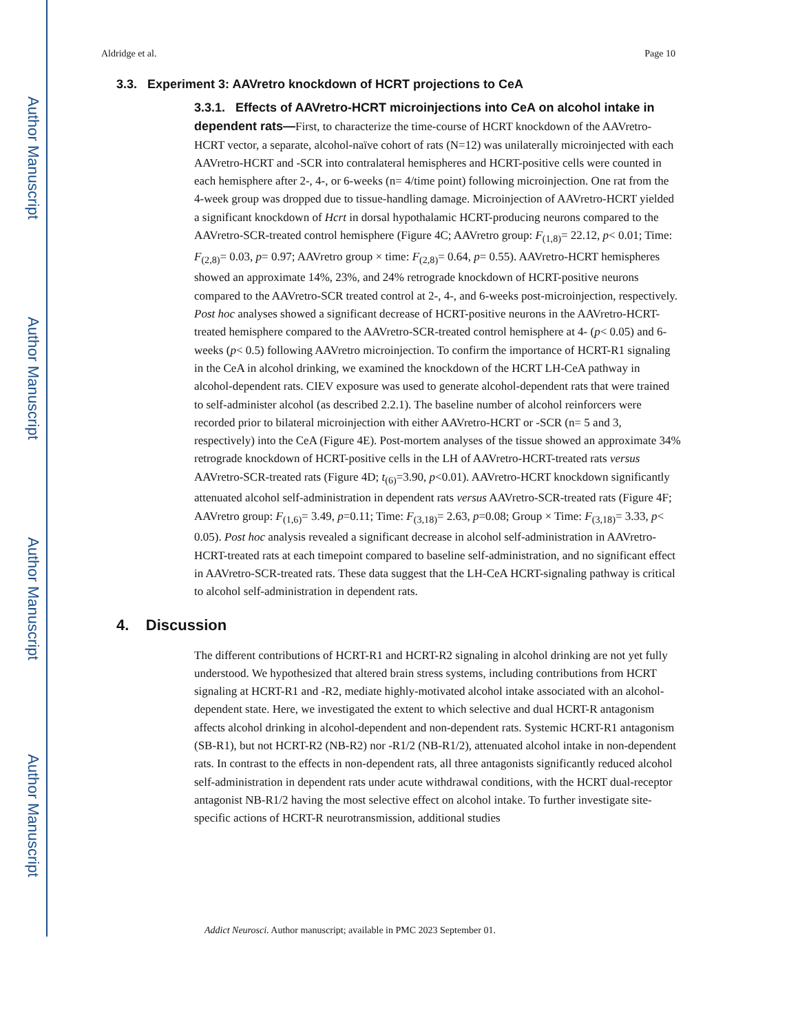Author Manuscript
Author Manuscript
Author Manuscript
Author Manuscript
Aldridge et al. Page 10
3.3. Experiment 3: AAVretro knockdown of HCRT projections to CeA
3.3.1. Effects of AAVretro-HCRT microinjections into CeA on alcohol intake in dependent rats—First, to characterize the time-course of HCRT knockdown of the AAVretro-HCRT vector, a separate, alcohol-naïve cohort of rats (N=12) was unilaterally microinjected with each AAVretro-HCRT and -SCR into contralateral hemispheres and HCRT-positive cells were counted in each hemisphere after 2-, 4-, or 6-weeks (n= 4/time point) following microinjection. One rat from the 4-week group was dropped due to tissue-handling damage. Microinjection of AAVretro-HCRT yielded a significant knockdown of Hcrt in dorsal hypothalamic HCRT-producing neurons compared to the AAVretro-SCR-treated control hemisphere (Figure 4C; AAVretro group: F<sub>(1,8)</sub>= 22.12, p< 0.01; Time: F<sub>(2,8)</sub>= 0.03, p= 0.97; AAVretro group × time: F<sub>(2,8)</sub>= 0.64, p= 0.55). AAVretro-HCRT hemispheres showed an approximate 14%, 23%, and 24% retrograde knockdown of HCRT-positive neurons compared to the AAVretro-SCR treated control at 2-, 4-, and 6-weeks post-microinjection, respectively. Post hoc analyses showed a significant decrease of HCRT-positive neurons in the AAVretro-HCRT-treated hemisphere compared to the AAVretro-SCR-treated control hemisphere at 4- (p< 0.05) and 6-weeks (p< 0.5) following AAVretro microinjection. To confirm the importance of HCRT-R1 signaling in the CeA in alcohol drinking, we examined the knockdown of the HCRT LH-CeA pathway in alcohol-dependent rats. CIEV exposure was used to generate alcohol-dependent rats that were trained to self-administer alcohol (as described 2.2.1). The baseline number of alcohol reinforcers were recorded prior to bilateral microinjection with either AAVretro-HCRT or -SCR (n= 5 and 3, respectively) into the CeA (Figure 4E). Post-mortem analyses of the tissue showed an approximate 34% retrograde knockdown of HCRT-positive cells in the LH of AAVretro-HCRT-treated rats versus AAVretro-SCR-treated rats (Figure 4D; t<sub>(6)</sub>=3.90, p<0.01). AAVretro-HCRT knockdown significantly attenuated alcohol self-administration in dependent rats versus AAVretro-SCR-treated rats (Figure 4F; AAVretro group: F<sub>(1,6)</sub>= 3.49, p=0.11; Time: F<sub>(3,18)</sub>= 2.63, p=0.08; Group × Time: F<sub>(3,18)</sub>= 3.33, p< 0.05). Post hoc analysis revealed a significant decrease in alcohol self-administration in AAVretro-HCRT-treated rats at each timepoint compared to baseline self-administration, and no significant effect in AAVretro-SCR-treated rats. These data suggest that the LH-CeA HCRT-signaling pathway is critical to alcohol self-administration in dependent rats.
4. Discussion
The different contributions of HCRT-R1 and HCRT-R2 signaling in alcohol drinking are not yet fully understood. We hypothesized that altered brain stress systems, including contributions from HCRT signaling at HCRT-R1 and -R2, mediate highly-motivated alcohol intake associated with an alcohol-dependent state. Here, we investigated the extent to which selective and dual HCRT-R antagonism affects alcohol drinking in alcohol-dependent and non-dependent rats. Systemic HCRT-R1 antagonism (SB-R1), but not HCRT-R2 (NB-R2) nor -R1/2 (NB-R1/2), attenuated alcohol intake in non-dependent rats. In contrast to the effects in non-dependent rats, all three antagonists significantly reduced alcohol self-administration in dependent rats under acute withdrawal conditions, with the HCRT dual-receptor antagonist NB-R1/2 having the most selective effect on alcohol intake. To further investigate site-specific actions of HCRT-R neurotransmission, additional studies
Addict Neurosci. Author manuscript; available in PMC 2023 September 01.